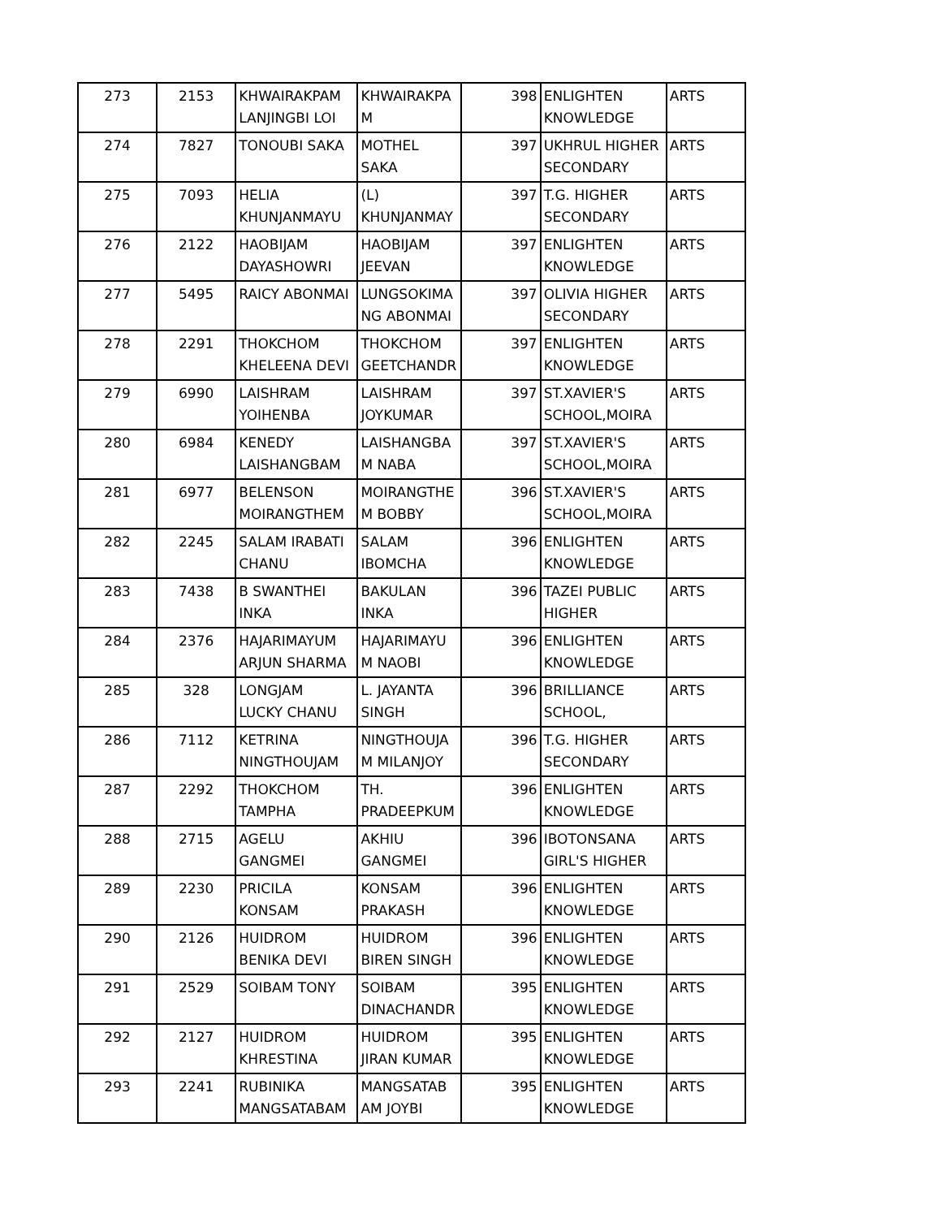| 273 | 2153 | KHWAIRAKPAM LANJINGBI LOI | KHWAIRAKPA M | 398 | ENLIGHTEN KNOWLEDGE | ARTS |
| 274 | 7827 | TONOUBI SAKA | MOTHEL SAKA | 397 | UKHRUL HIGHER SECONDARY | ARTS |
| 275 | 7093 | HELIA KHUNJANMAYU | (L) KHUNJANMAY | 397 | T.G. HIGHER SECONDARY | ARTS |
| 276 | 2122 | HAOBIJAM DAYASHOWRI | HAOBIJAM JEEVAN | 397 | ENLIGHTEN KNOWLEDGE | ARTS |
| 277 | 5495 | RAICY ABONMAI | LUNGSOKIMA NG ABONMAI | 397 | OLIVIA HIGHER SECONDARY | ARTS |
| 278 | 2291 | THOKCHOM KHELEENA DEVI | THOKCHOM GEETCHANDR | 397 | ENLIGHTEN KNOWLEDGE | ARTS |
| 279 | 6990 | LAISHRAM YOIHENBA | LAISHRAM JOYKUMAR | 397 | ST.XAVIER'S SCHOOL,MOIRA | ARTS |
| 280 | 6984 | KENEDY LAISHANGBAM | LAISHANGBA M NABA | 397 | ST.XAVIER'S SCHOOL,MOIRA | ARTS |
| 281 | 6977 | BELENSON MOIRANGTHEM | MOIRANGTHE M BOBBY | 396 | ST.XAVIER'S SCHOOL,MOIRA | ARTS |
| 282 | 2245 | SALAM IRABATI CHANU | SALAM IBOMCHA | 396 | ENLIGHTEN KNOWLEDGE | ARTS |
| 283 | 7438 | B SWANTHEI INKA | BAKULAN INKA | 396 | TAZEI PUBLIC HIGHER | ARTS |
| 284 | 2376 | HAJARIMAYUM ARJUN SHARMA | HAJARIMAYU M NAOBI | 396 | ENLIGHTEN KNOWLEDGE | ARTS |
| 285 | 328 | LONGJAM LUCKY CHANU | L. JAYANTA SINGH | 396 | BRILLIANCE SCHOOL, | ARTS |
| 286 | 7112 | KETRINA NINGTHOUJAM | NINGTHOUJA M MILANJOY | 396 | T.G. HIGHER SECONDARY | ARTS |
| 287 | 2292 | THOKCHOM TAMPHA | TH. PRADEEPKUM | 396 | ENLIGHTEN KNOWLEDGE | ARTS |
| 288 | 2715 | AGELU GANGMEI | AKHIU GANGMEI | 396 | IBOTONSANA GIRL'S HIGHER | ARTS |
| 289 | 2230 | PRICILA KONSAM | KONSAM PRAKASH | 396 | ENLIGHTEN KNOWLEDGE | ARTS |
| 290 | 2126 | HUIDROM BENIKA DEVI | HUIDROM BIREN SINGH | 396 | ENLIGHTEN KNOWLEDGE | ARTS |
| 291 | 2529 | SOIBAM TONY | SOIBAM DINACHANDR | 395 | ENLIGHTEN KNOWLEDGE | ARTS |
| 292 | 2127 | HUIDROM KHRESTINA | HUIDROM JIRAN KUMAR | 395 | ENLIGHTEN KNOWLEDGE | ARTS |
| 293 | 2241 | RUBINIKA MANGSATABAM | MANGSATAB AM JOYBI | 395 | ENLIGHTEN KNOWLEDGE | ARTS |